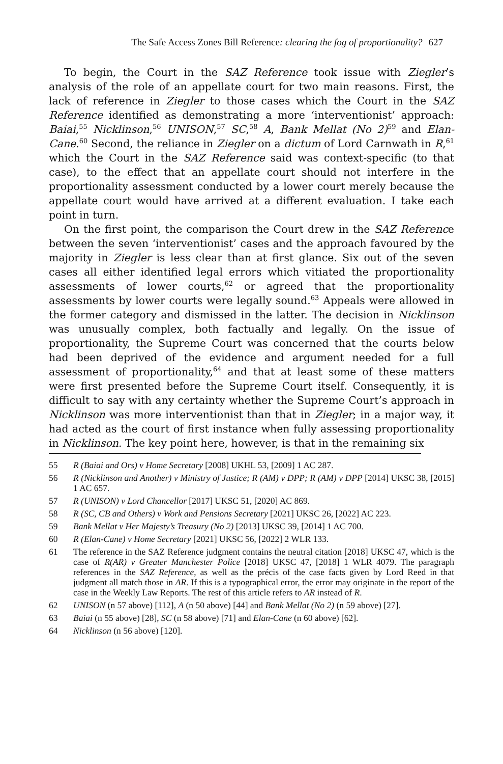The Safe Access Zones Bill Reference: clearing the fog of proportionality? 627
To begin, the Court in the SAZ Reference took issue with Ziegler’s analysis of the role of an appellate court for two main reasons. First, the lack of reference in Ziegler to those cases which the Court in the SAZ Reference identified as demonstrating a more ‘interventionist’ approach: Baiai,<sup>55</sup> Nicklinson,<sup>56</sup> UNISON,<sup>57</sup> SC,<sup>58</sup> A, Bank Mellat (No 2)<sup>59</sup> and Elan-Cane.<sup>60</sup> Second, the reliance in Ziegler on a dictum of Lord Carnwath in R,<sup>61</sup> which the Court in the SAZ Reference said was context-specific (to that case), to the effect that an appellate court should not interfere in the proportionality assessment conducted by a lower court merely because the appellate court would have arrived at a different evaluation. I take each point in turn.
On the first point, the comparison the Court drew in the SAZ Reference between the seven ‘interventionist’ cases and the approach favoured by the majority in Ziegler is less clear than at first glance. Six out of the seven cases all either identified legal errors which vitiated the proportionality assessments of lower courts,<sup>62</sup> or agreed that the proportionality assessments by lower courts were legally sound.<sup>63</sup> Appeals were allowed in the former category and dismissed in the latter. The decision in Nicklinson was unusually complex, both factually and legally. On the issue of proportionality, the Supreme Court was concerned that the courts below had been deprived of the evidence and argument needed for a full assessment of proportionality,<sup>64</sup> and that at least some of these matters were first presented before the Supreme Court itself. Consequently, it is difficult to say with any certainty whether the Supreme Court’s approach in Nicklinson was more interventionist than that in Ziegler; in a major way, it had acted as the court of first instance when fully assessing proportionality in Nicklinson. The key point here, however, is that in the remaining six
55 R (Baiai and Ors) v Home Secretary [2008] UKHL 53, [2009] 1 AC 287.
56 R (Nicklinson and Another) v Ministry of Justice; R (AM) v DPP; R (AM) v DPP [2014] UKSC 38, [2015] 1 AC 657.
57 R (UNISON) v Lord Chancellor [2017] UKSC 51, [2020] AC 869.
58 R (SC, CB and Others) v Work and Pensions Secretary [2021] UKSC 26, [2022] AC 223.
59 Bank Mellat v Her Majesty’s Treasury (No 2) [2013] UKSC 39, [2014] 1 AC 700.
60 R (Elan-Cane) v Home Secretary [2021] UKSC 56, [2022] 2 WLR 133.
61 The reference in the SAZ Reference judgment contains the neutral citation [2018] UKSC 47, which is the case of R(AR) v Greater Manchester Police [2018] UKSC 47, [2018] 1 WLR 4079. The paragraph references in the SAZ Reference, as well as the précis of the case facts given by Lord Reed in that judgment all match those in AR. If this is a typographical error, the error may originate in the report of the case in the Weekly Law Reports. The rest of this article refers to AR instead of R.
62 UNISON (n 57 above) [112], A (n 50 above) [44] and Bank Mellat (No 2) (n 59 above) [27].
63 Baiai (n 55 above) [28], SC (n 58 above) [71] and Elan-Cane (n 60 above) [62].
64 Nicklinson (n 56 above) [120].